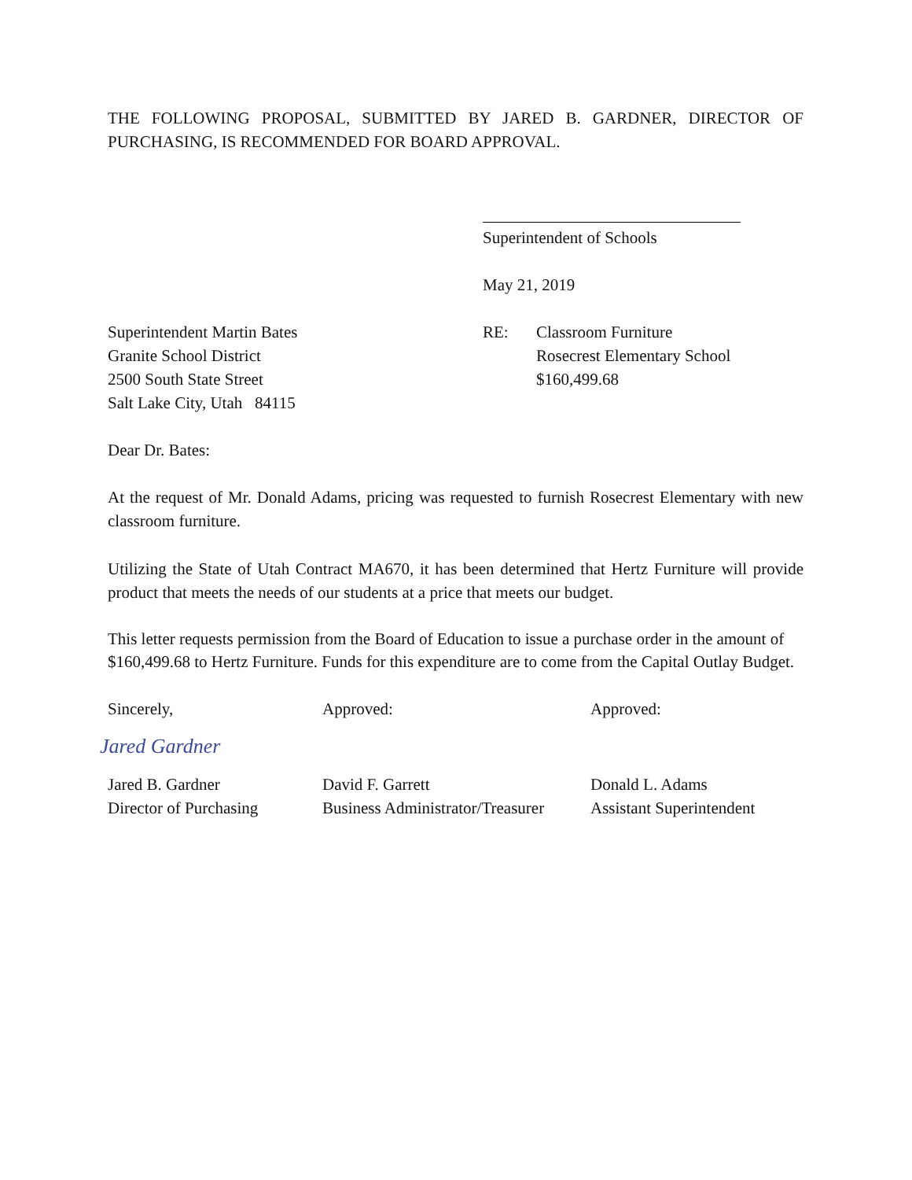THE FOLLOWING PROPOSAL, SUBMITTED BY JARED B. GARDNER, DIRECTOR OF PURCHASING, IS RECOMMENDED FOR BOARD APPROVAL.
Superintendent of Schools
May 21, 2019
Superintendent Martin Bates
Granite School District
2500 South State Street
Salt Lake City, Utah 84115
RE: Classroom Furniture
Rosecrest Elementary School
$160,499.68
Dear Dr. Bates:
At the request of Mr. Donald Adams, pricing was requested to furnish Rosecrest Elementary with new classroom furniture.
Utilizing the State of Utah Contract MA670, it has been determined that Hertz Furniture will provide product that meets the needs of our students at a price that meets our budget.
This letter requests permission from the Board of Education to issue a purchase order in the amount of $160,499.68 to Hertz Furniture. Funds for this expenditure are to come from the Capital Outlay Budget.
Sincerely,
Jared Gardner
Jared B. Gardner
Director of Purchasing
Approved:
David F. Garrett
Business Administrator/Treasurer
Approved:
Donald L. Adams
Assistant Superintendent